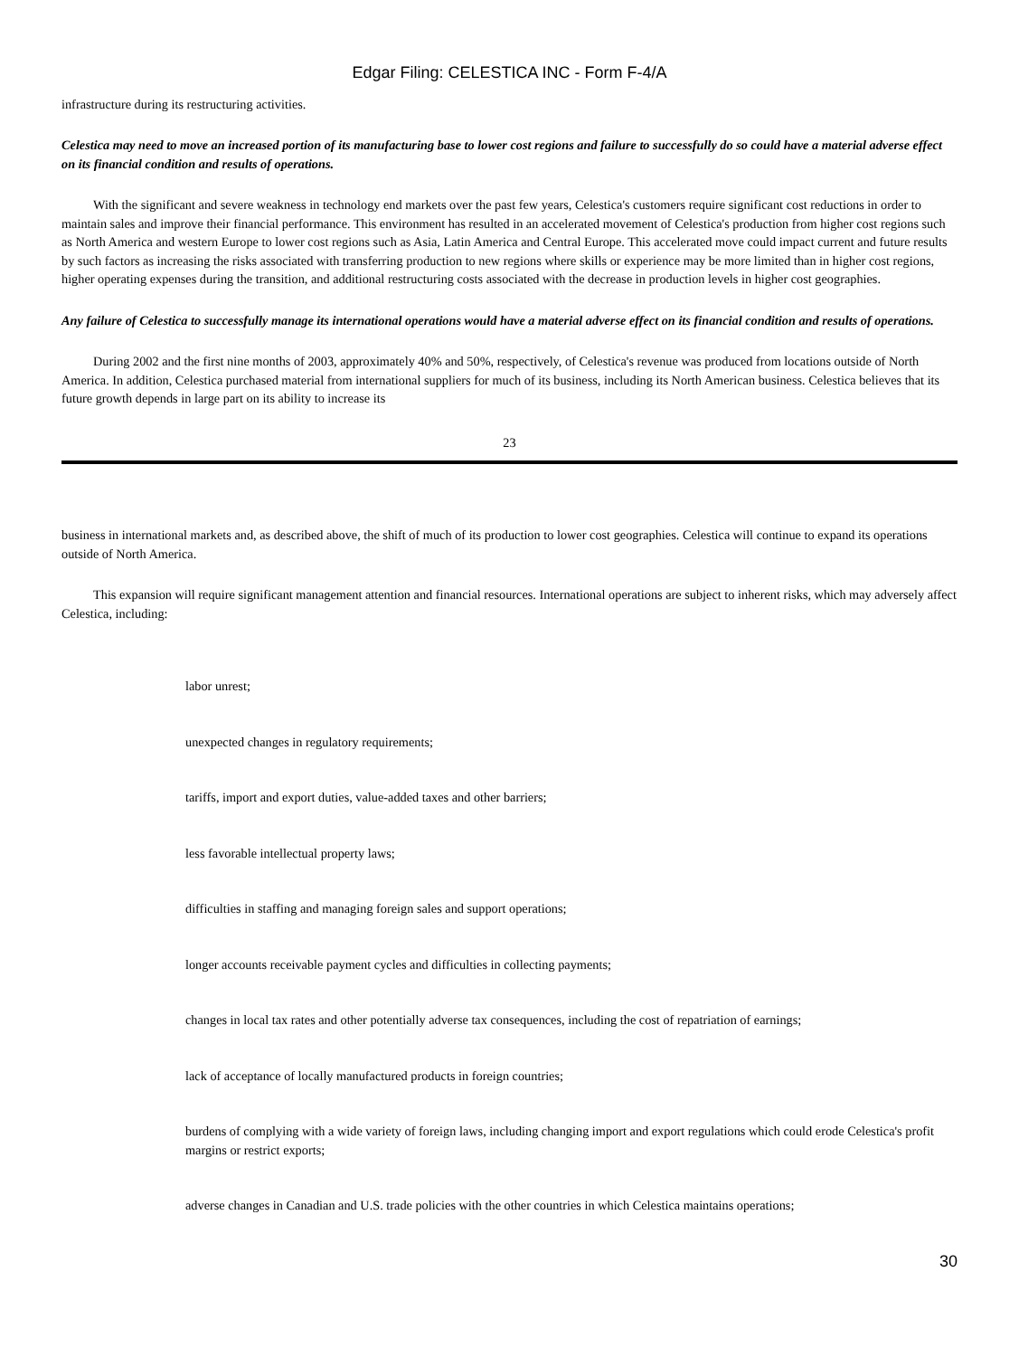Edgar Filing: CELESTICA INC - Form F-4/A
infrastructure during its restructuring activities.
Celestica may need to move an increased portion of its manufacturing base to lower cost regions and failure to successfully do so could have a material adverse effect on its financial condition and results of operations.
With the significant and severe weakness in technology end markets over the past few years, Celestica's customers require significant cost reductions in order to maintain sales and improve their financial performance. This environment has resulted in an accelerated movement of Celestica's production from higher cost regions such as North America and western Europe to lower cost regions such as Asia, Latin America and Central Europe. This accelerated move could impact current and future results by such factors as increasing the risks associated with transferring production to new regions where skills or experience may be more limited than in higher cost regions, higher operating expenses during the transition, and additional restructuring costs associated with the decrease in production levels in higher cost geographies.
Any failure of Celestica to successfully manage its international operations would have a material adverse effect on its financial condition and results of operations.
During 2002 and the first nine months of 2003, approximately 40% and 50%, respectively, of Celestica's revenue was produced from locations outside of North America. In addition, Celestica purchased material from international suppliers for much of its business, including its North American business. Celestica believes that its future growth depends in large part on its ability to increase its
23
business in international markets and, as described above, the shift of much of its production to lower cost geographies. Celestica will continue to expand its operations outside of North America.
This expansion will require significant management attention and financial resources. International operations are subject to inherent risks, which may adversely affect Celestica, including:
labor unrest;
unexpected changes in regulatory requirements;
tariffs, import and export duties, value-added taxes and other barriers;
less favorable intellectual property laws;
difficulties in staffing and managing foreign sales and support operations;
longer accounts receivable payment cycles and difficulties in collecting payments;
changes in local tax rates and other potentially adverse tax consequences, including the cost of repatriation of earnings;
lack of acceptance of locally manufactured products in foreign countries;
burdens of complying with a wide variety of foreign laws, including changing import and export regulations which could erode Celestica's profit margins or restrict exports;
adverse changes in Canadian and U.S. trade policies with the other countries in which Celestica maintains operations;
30